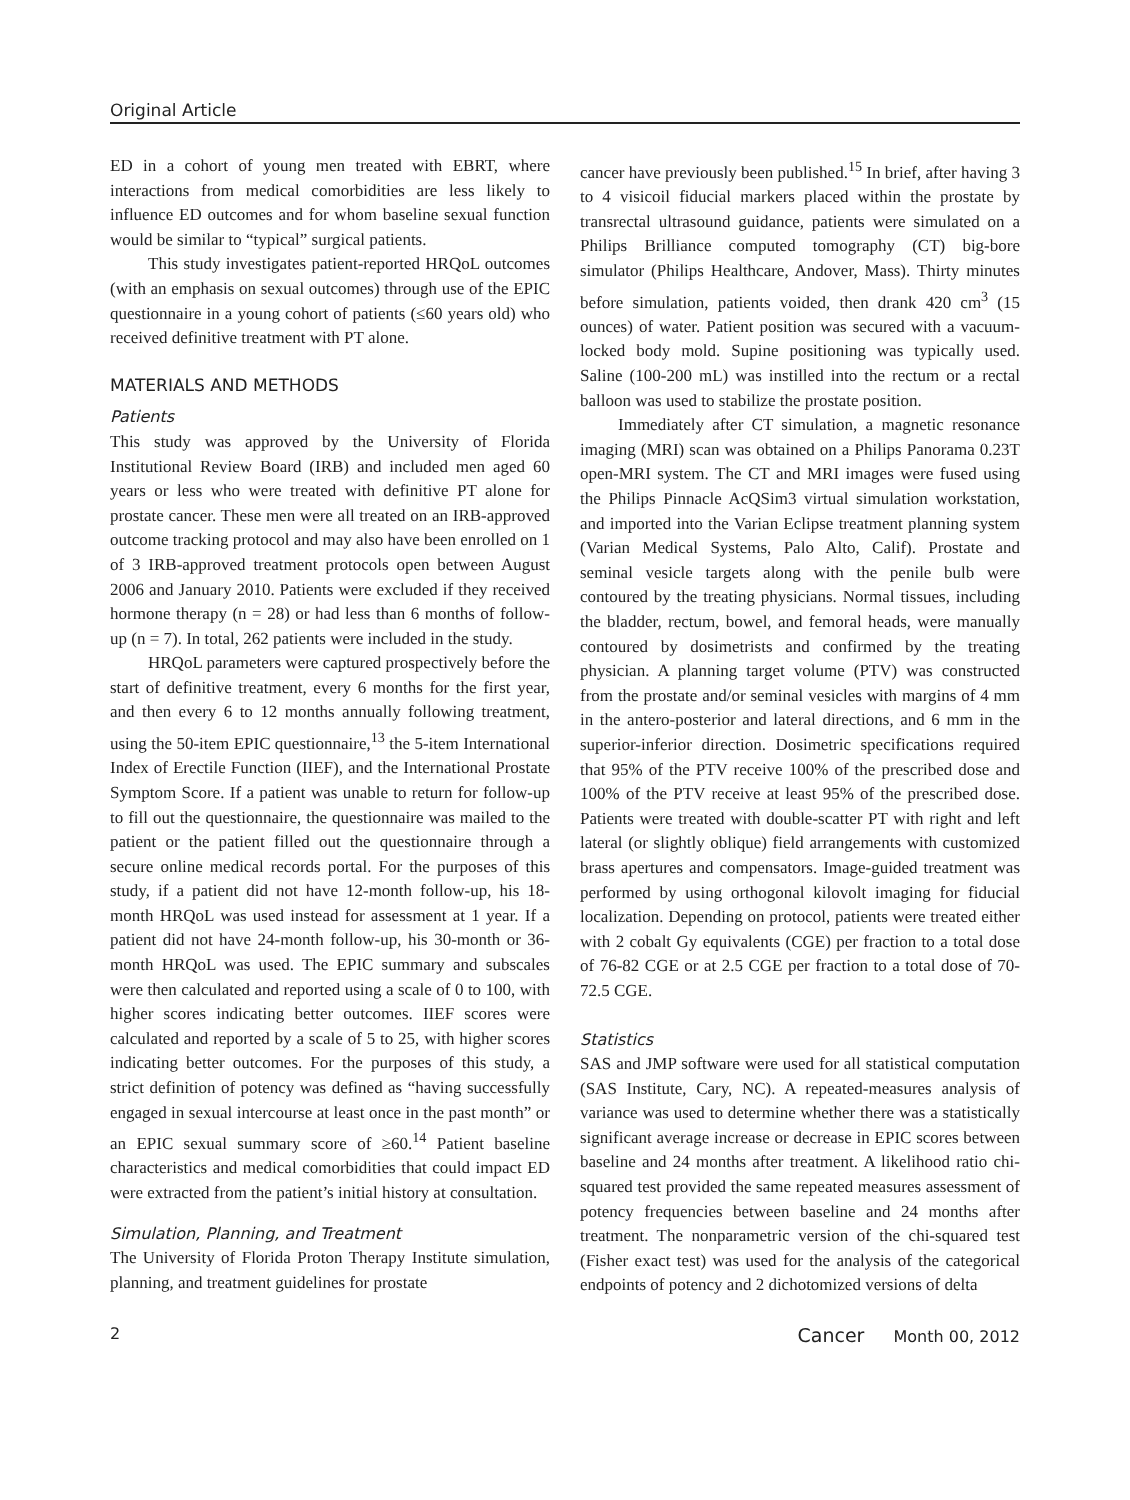Original Article
ED in a cohort of young men treated with EBRT, where interactions from medical comorbidities are less likely to influence ED outcomes and for whom baseline sexual function would be similar to “typical” surgical patients.
This study investigates patient-reported HRQoL outcomes (with an emphasis on sexual outcomes) through use of the EPIC questionnaire in a young cohort of patients (≤60 years old) who received definitive treatment with PT alone.
MATERIALS AND METHODS
Patients
This study was approved by the University of Florida Institutional Review Board (IRB) and included men aged 60 years or less who were treated with definitive PT alone for prostate cancer. These men were all treated on an IRB-approved outcome tracking protocol and may also have been enrolled on 1 of 3 IRB-approved treatment protocols open between August 2006 and January 2010. Patients were excluded if they received hormone therapy (n = 28) or had less than 6 months of follow-up (n = 7). In total, 262 patients were included in the study.
HRQoL parameters were captured prospectively before the start of definitive treatment, every 6 months for the first year, and then every 6 to 12 months annually following treatment, using the 50-item EPIC questionnaire,<sup>13</sup> the 5-item International Index of Erectile Function (IIEF), and the International Prostate Symptom Score. If a patient was unable to return for follow-up to fill out the questionnaire, the questionnaire was mailed to the patient or the patient filled out the questionnaire through a secure online medical records portal. For the purposes of this study, if a patient did not have 12-month follow-up, his 18-month HRQoL was used instead for assessment at 1 year. If a patient did not have 24-month follow-up, his 30-month or 36-month HRQoL was used. The EPIC summary and subscales were then calculated and reported using a scale of 0 to 100, with higher scores indicating better outcomes. IIEF scores were calculated and reported by a scale of 5 to 25, with higher scores indicating better outcomes. For the purposes of this study, a strict definition of potency was defined as “having successfully engaged in sexual intercourse at least once in the past month” or an EPIC sexual summary score of ≥60.<sup>14</sup> Patient baseline characteristics and medical comorbidities that could impact ED were extracted from the patient’s initial history at consultation.
Simulation, Planning, and Treatment
The University of Florida Proton Therapy Institute simulation, planning, and treatment guidelines for prostate
cancer have previously been published.<sup>15</sup> In brief, after having 3 to 4 visicoil fiducial markers placed within the prostate by transrectal ultrasound guidance, patients were simulated on a Philips Brilliance computed tomography (CT) big-bore simulator (Philips Healthcare, Andover, Mass). Thirty minutes before simulation, patients voided, then drank 420 cm<sup>3</sup> (15 ounces) of water. Patient position was secured with a vacuum-locked body mold. Supine positioning was typically used. Saline (100-200 mL) was instilled into the rectum or a rectal balloon was used to stabilize the prostate position.
Immediately after CT simulation, a magnetic resonance imaging (MRI) scan was obtained on a Philips Panorama 0.23T open-MRI system. The CT and MRI images were fused using the Philips Pinnacle AcQSim3 virtual simulation workstation, and imported into the Varian Eclipse treatment planning system (Varian Medical Systems, Palo Alto, Calif). Prostate and seminal vesicle targets along with the penile bulb were contoured by the treating physicians. Normal tissues, including the bladder, rectum, bowel, and femoral heads, were manually contoured by dosimetrists and confirmed by the treating physician. A planning target volume (PTV) was constructed from the prostate and/or seminal vesicles with margins of 4 mm in the antero-posterior and lateral directions, and 6 mm in the superior-inferior direction. Dosimetric specifications required that 95% of the PTV receive 100% of the prescribed dose and 100% of the PTV receive at least 95% of the prescribed dose. Patients were treated with double-scatter PT with right and left lateral (or slightly oblique) field arrangements with customized brass apertures and compensators. Image-guided treatment was performed by using orthogonal kilovolt imaging for fiducial localization. Depending on protocol, patients were treated either with 2 cobalt Gy equivalents (CGE) per fraction to a total dose of 76-82 CGE or at 2.5 CGE per fraction to a total dose of 70-72.5 CGE.
Statistics
SAS and JMP software were used for all statistical computation (SAS Institute, Cary, NC). A repeated-measures analysis of variance was used to determine whether there was a statistically significant average increase or decrease in EPIC scores between baseline and 24 months after treatment. A likelihood ratio chi-squared test provided the same repeated measures assessment of potency frequencies between baseline and 24 months after treatment. The nonparametric version of the chi-squared test (Fisher exact test) was used for the analysis of the categorical endpoints of potency and 2 dichotomized versions of delta
2 Cancer Month 00, 2012